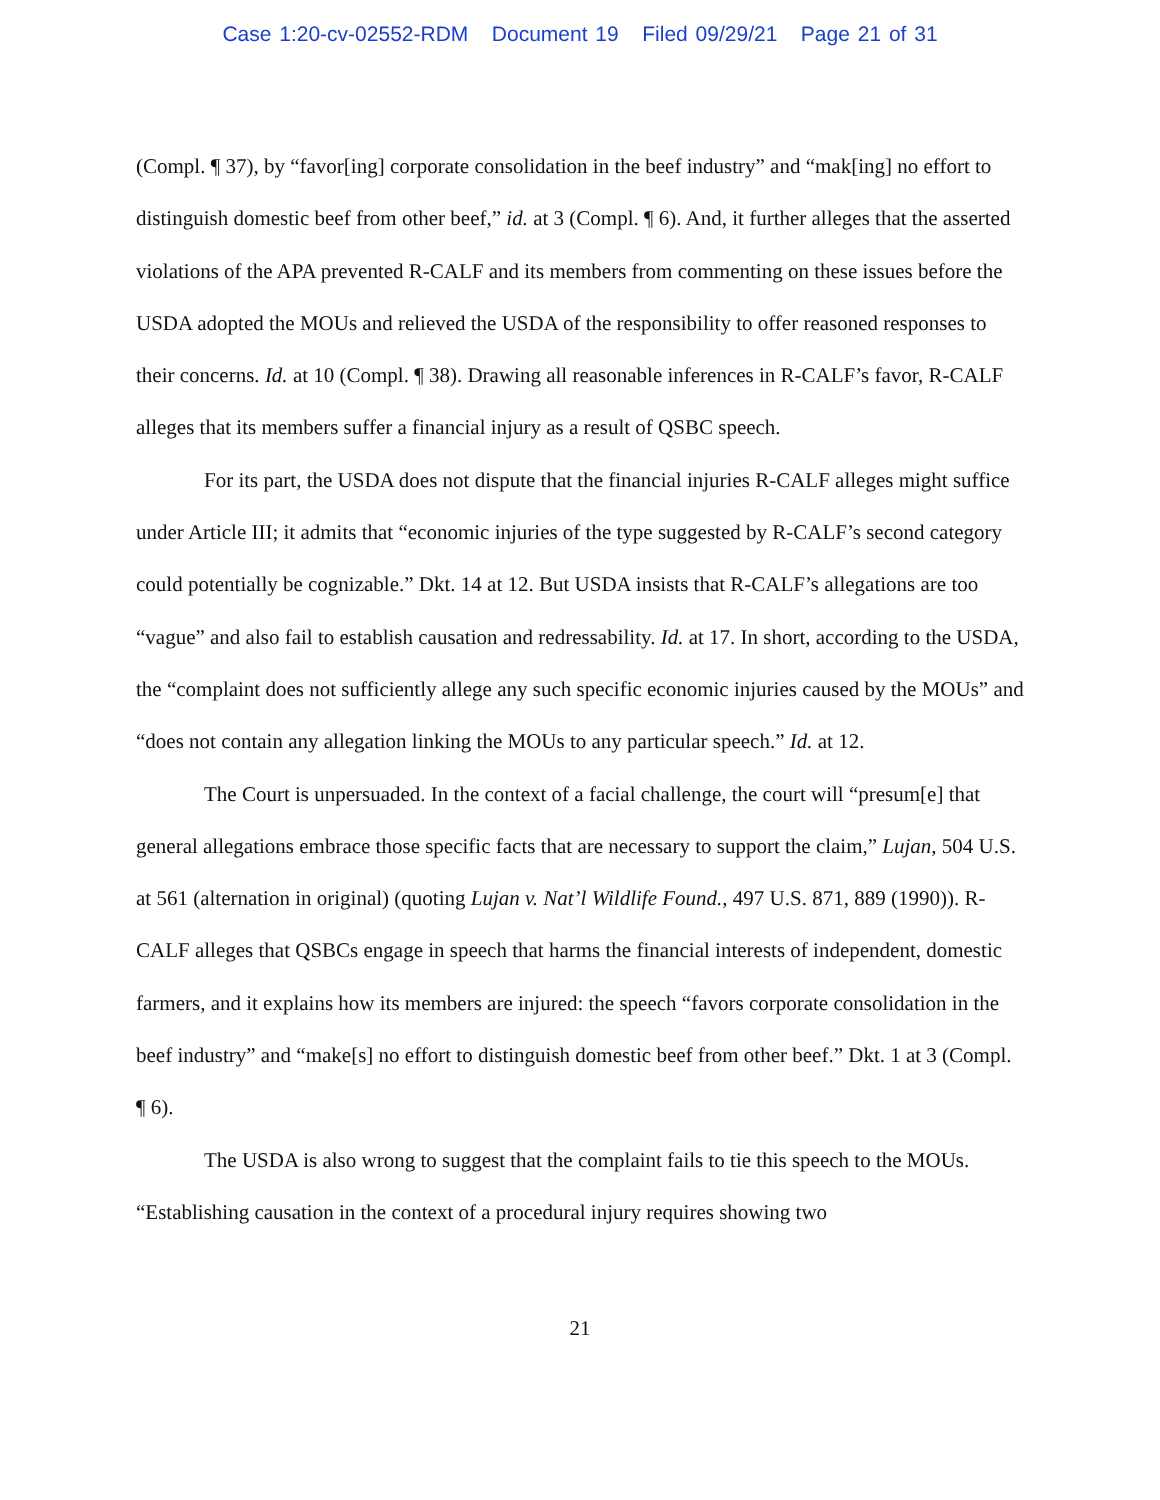Case 1:20-cv-02552-RDM Document 19 Filed 09/29/21 Page 21 of 31
(Compl. ¶ 37), by “favor[ing] corporate consolidation in the beef industry” and “mak[ing] no effort to distinguish domestic beef from other beef,” id. at 3 (Compl. ¶ 6). And, it further alleges that the asserted violations of the APA prevented R-CALF and its members from commenting on these issues before the USDA adopted the MOUs and relieved the USDA of the responsibility to offer reasoned responses to their concerns. Id. at 10 (Compl. ¶ 38). Drawing all reasonable inferences in R-CALF’s favor, R-CALF alleges that its members suffer a financial injury as a result of QSBC speech.
For its part, the USDA does not dispute that the financial injuries R-CALF alleges might suffice under Article III; it admits that “economic injuries of the type suggested by R-CALF’s second category could potentially be cognizable.” Dkt. 14 at 12. But USDA insists that R-CALF’s allegations are too “vague” and also fail to establish causation and redressability. Id. at 17. In short, according to the USDA, the “complaint does not sufficiently allege any such specific economic injuries caused by the MOUs” and “does not contain any allegation linking the MOUs to any particular speech.” Id. at 12.
The Court is unpersuaded. In the context of a facial challenge, the court will “presum[e] that general allegations embrace those specific facts that are necessary to support the claim,” Lujan, 504 U.S. at 561 (alternation in original) (quoting Lujan v. Nat’l Wildlife Found., 497 U.S. 871, 889 (1990)). R-CALF alleges that QSBCs engage in speech that harms the financial interests of independent, domestic farmers, and it explains how its members are injured: the speech “favors corporate consolidation in the beef industry” and “make[s] no effort to distinguish domestic beef from other beef.” Dkt. 1 at 3 (Compl. ¶ 6).
The USDA is also wrong to suggest that the complaint fails to tie this speech to the MOUs. “Establishing causation in the context of a procedural injury requires showing two
21